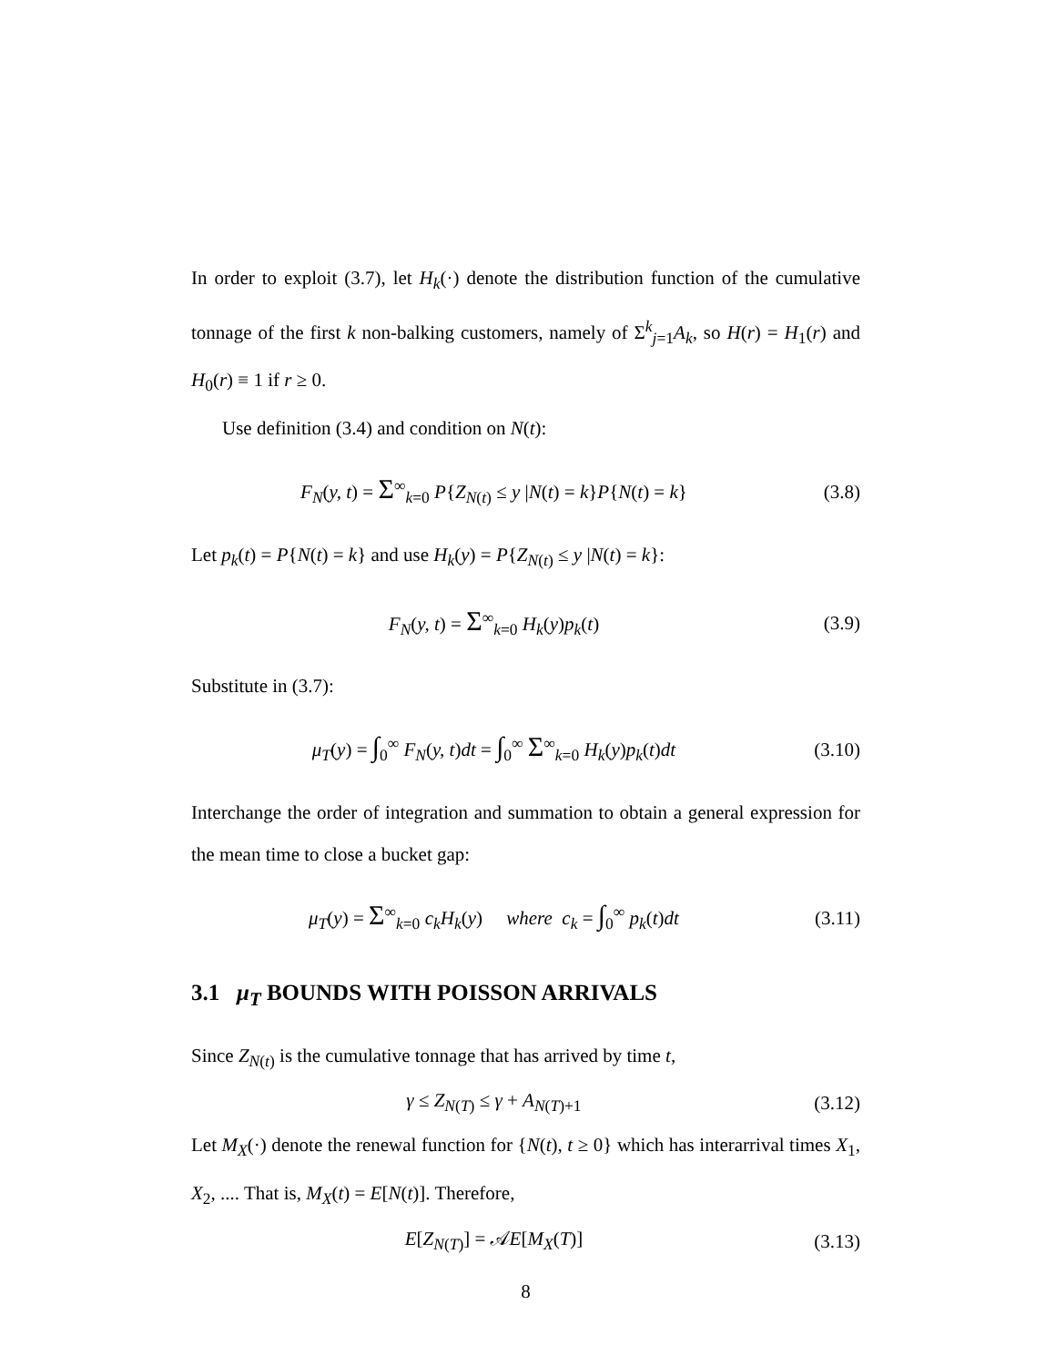In order to exploit (3.7), let H<sub>k</sub>(·) denote the distribution function of the cumulative tonnage of the first k non-balking customers, namely of Σ<sup>k</sup><sub>j=1</sub>A<sub>k</sub>, so H(r) = H<sub>1</sub>(r) and H<sub>0</sub>(r) ≡ 1 if r ≥ 0.
Use definition (3.4) and condition on N(t):
F<sub>N</sub>(y, t) = Σ<sup>∞</sup><sub>k=0</sub> P{Z<sub>N(t)</sub> ≤ y |N(t) = k}P{N(t) = k}
(3.8)
Let p<sub>k</sub>(t) = P{N(t) = k} and use H<sub>k</sub>(y) = P{Z<sub>N(t)</sub> ≤ y |N(t) = k}:
F<sub>N</sub>(y, t) = Σ<sup>∞</sup><sub>k=0</sub> H<sub>k</sub>(y)p<sub>k</sub>(t) (3.9)
Substitute in (3.7):
μ<sub>T</sub>(y) = ∫<sub>0</sub><sup>∞</sup> F<sub>N</sub>(y, t)dt = ∫<sub>0</sub><sup>∞</sup> Σ<sup>∞</sup><sub>k=0</sub> H<sub>k</sub>(y)p<sub>k</sub>(t)dt
(3.10)
Interchange the order of integration and summation to obtain a general expression for the mean time to close a bucket gap:
μ<sub>T</sub>(y) = Σ<sup>∞</sup><sub>k=0</sub> c<sub>k</sub>H<sub>k</sub>(y) where c<sub>k</sub> = ∫<sub>0</sub><sup>∞</sup> p<sub>k</sub>(t)dt
(3.11)
3.1 μ<sub>T</sub> BOUNDS WITH POISSON ARRIVALS
Since Z<sub>N(t)</sub> is the cumulative tonnage that has arrived by time t,
γ ≤ Z<sub>N(T)</sub> ≤ γ + A<sub>N(T)+1</sub>
(3.12)
Let M<sub>X</sub>(·) denote the renewal function for {N(t), t ≥ 0} which has interarrival times X<sub>1</sub>, X<sub>2</sub>, .... That is, M<sub>X</sub>(t) = E[N(t)]. Therefore,
E[Z<sub>N(T)</sub>] = 𝒜E[M<sub>X</sub>(T)]
(3.13)
8